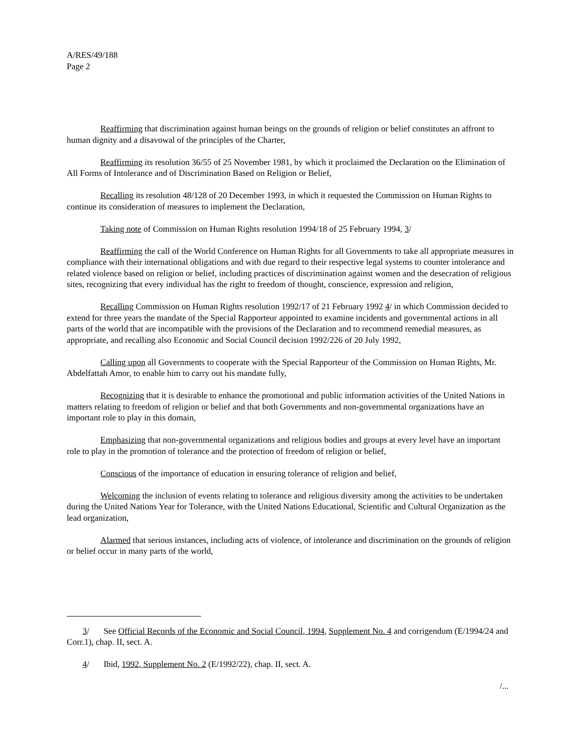A/RES/49/188
Page 2
Reaffirming that discrimination against human beings on the grounds of religion or belief constitutes an affront to human dignity and a disavowal of the principles of the Charter,
Reaffirming its resolution 36/55 of 25 November 1981, by which it proclaimed the Declaration on the Elimination of All Forms of Intolerance and of Discrimination Based on Religion or Belief,
Recalling its resolution 48/128 of 20 December 1993, in which it requested the Commission on Human Rights to continue its consideration of measures to implement the Declaration,
Taking note of Commission on Human Rights resolution 1994/18 of 25 February 1994, 3/
Reaffirming the call of the World Conference on Human Rights for all Governments to take all appropriate measures in compliance with their international obligations and with due regard to their respective legal systems to counter intolerance and related violence based on religion or belief, including practices of discrimination against women and the desecration of religious sites, recognizing that every individual has the right to freedom of thought, conscience, expression and religion,
Recalling Commission on Human Rights resolution 1992/17 of 21 February 1992 4/ in which Commission decided to extend for three years the mandate of the Special Rapporteur appointed to examine incidents and governmental actions in all parts of the world that are incompatible with the provisions of the Declaration and to recommend remedial measures, as appropriate, and recalling also Economic and Social Council decision 1992/226 of 20 July 1992,
Calling upon all Governments to cooperate with the Special Rapporteur of the Commission on Human Rights, Mr. Abdelfattah Amor, to enable him to carry out his mandate fully,
Recognizing that it is desirable to enhance the promotional and public information activities of the United Nations in matters relating to freedom of religion or belief and that both Governments and non-governmental organizations have an important role to play in this domain,
Emphasizing that non-governmental organizations and religious bodies and groups at every level have an important role to play in the promotion of tolerance and the protection of freedom of religion or belief,
Conscious of the importance of education in ensuring tolerance of religion and belief,
Welcoming the inclusion of events relating to tolerance and religious diversity among the activities to be undertaken during the United Nations Year for Tolerance, with the United Nations Educational, Scientific and Cultural Organization as the lead organization,
Alarmed that serious instances, including acts of violence, of intolerance and discrimination on the grounds of religion or belief occur in many parts of the world,
3/ See Official Records of the Economic and Social Council, 1994, Supplement No. 4 and corrigendum (E/1994/24 and Corr.1), chap. II, sect. A.
4/ Ibid, 1992, Supplement No. 2 (E/1992/22), chap. II, sect. A.
/...